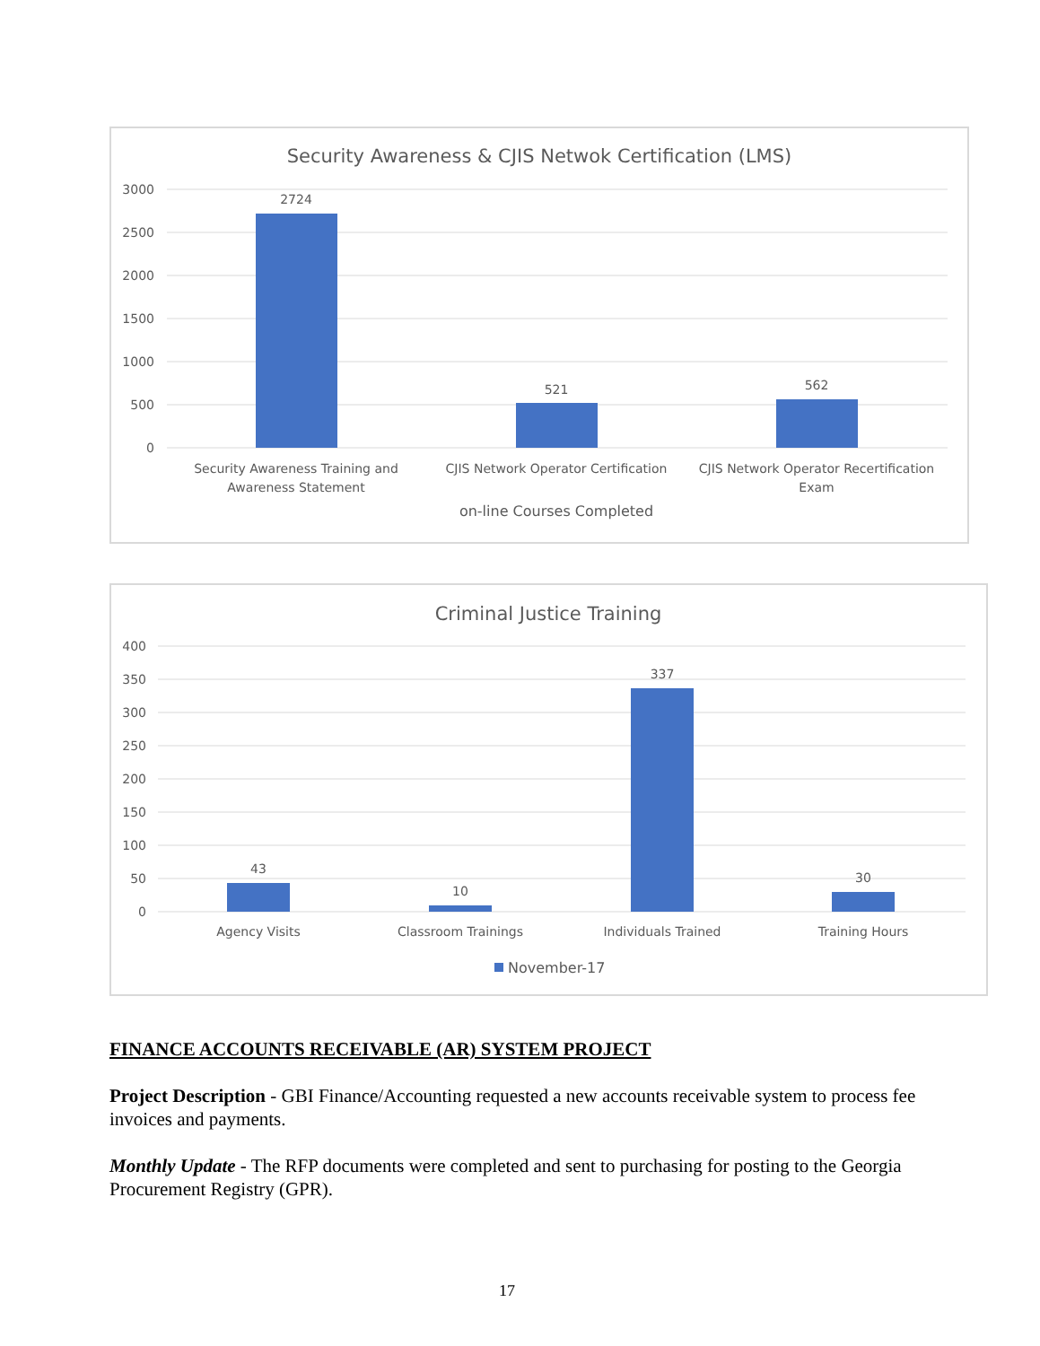Security Awareness & CJIS Netwok Certification (LMS)
3000
2500
2000
1500
1000
500
0
2724
521
562
Security Awareness Training and
Awareness Statement
CJIS Network Operator Certification
CJIS Network Operator Recertification
Exam
on-line Courses Completed
Criminal Justice Training
400
350
300
250
200
150
100
50
0
43
10
337
30
Agency Visits
Classroom Trainings
Individuals Trained
Training Hours
November-17
FINANCE ACCOUNTS RECEIVABLE (AR) SYSTEM PROJECT
Project Description - GBI Finance/Accounting requested a new accounts receivable system to process fee invoices and payments.
Monthly Update - The RFP documents were completed and sent to purchasing for posting to the Georgia Procurement Registry (GPR).
17